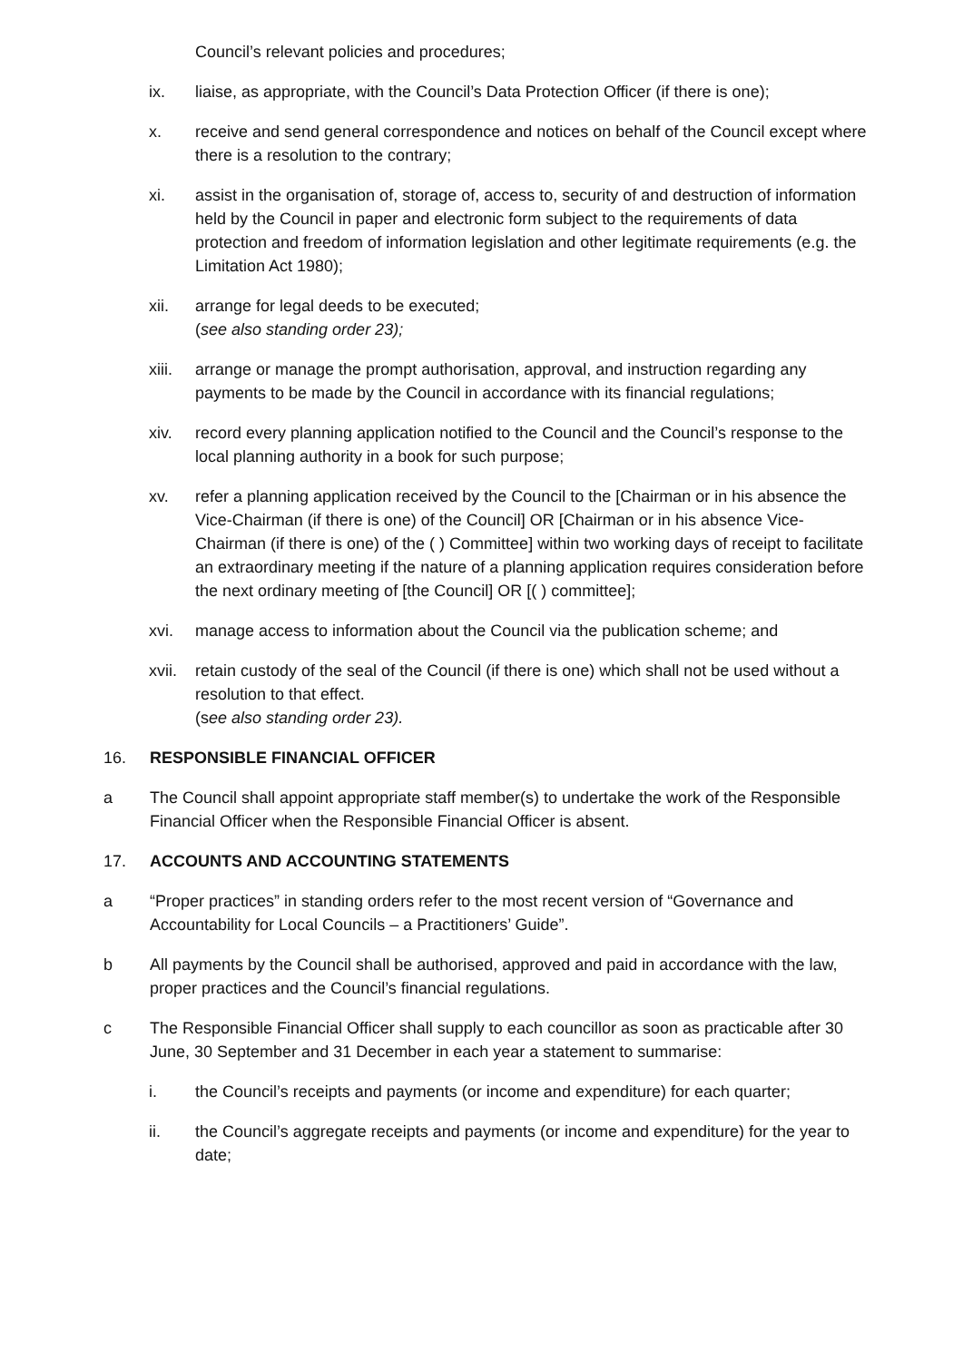Council’s relevant policies and procedures;
ix. liaise, as appropriate, with the Council’s Data Protection Officer (if there is one);
x. receive and send general correspondence and notices on behalf of the Council except where there is a resolution to the contrary;
xi. assist in the organisation of, storage of, access to, security of and destruction of information held by the Council in paper and electronic form subject to the requirements of data protection and freedom of information legislation and other legitimate requirements (e.g. the Limitation Act 1980);
xii. arrange for legal deeds to be executed;
(see also standing order 23);
xiii.
arrange or manage the prompt authorisation, approval, and instruction regarding any payments to be made by the Council in accordance with its financial regulations;
xiv. record every planning application notified to the Council and the Council’s response to the local planning authority in a book for such purpose;
xv. refer a planning application received by the Council to the [Chairman or in his absence the Vice-Chairman (if there is one) of the Council] OR [Chairman or in his absence Vice-Chairman (if there is one) of the ( ) Committee] within two working days of receipt to facilitate an extraordinary meeting if the nature of a planning application requires consideration before the next ordinary meeting of [the Council] OR [( ) committee];
xvi. manage access to information about the Council via the publication scheme; and
xvii.
retain custody of the seal of the Council (if there is one) which shall not be used without a resolution to that effect.
(see also standing order 23).
16. RESPONSIBLE FINANCIAL OFFICER
a The Council shall appoint appropriate staff member(s) to undertake the work of the Responsible Financial Officer when the Responsible Financial Officer is absent.
17. ACCOUNTS AND ACCOUNTING STATEMENTS
a “Proper practices” in standing orders refer to the most recent version of “Governance and Accountability for Local Councils – a Practitioners’ Guide”.
b All payments by the Council shall be authorised, approved and paid in accordance with the law, proper practices and the Council’s financial regulations.
c The Responsible Financial Officer shall supply to each councillor as soon as practicable after 30 June, 30 September and 31 December in each year a statement to summarise:
i. the Council’s receipts and payments (or income and expenditure) for each quarter;
ii. the Council’s aggregate receipts and payments (or income and expenditure) for the year to date;